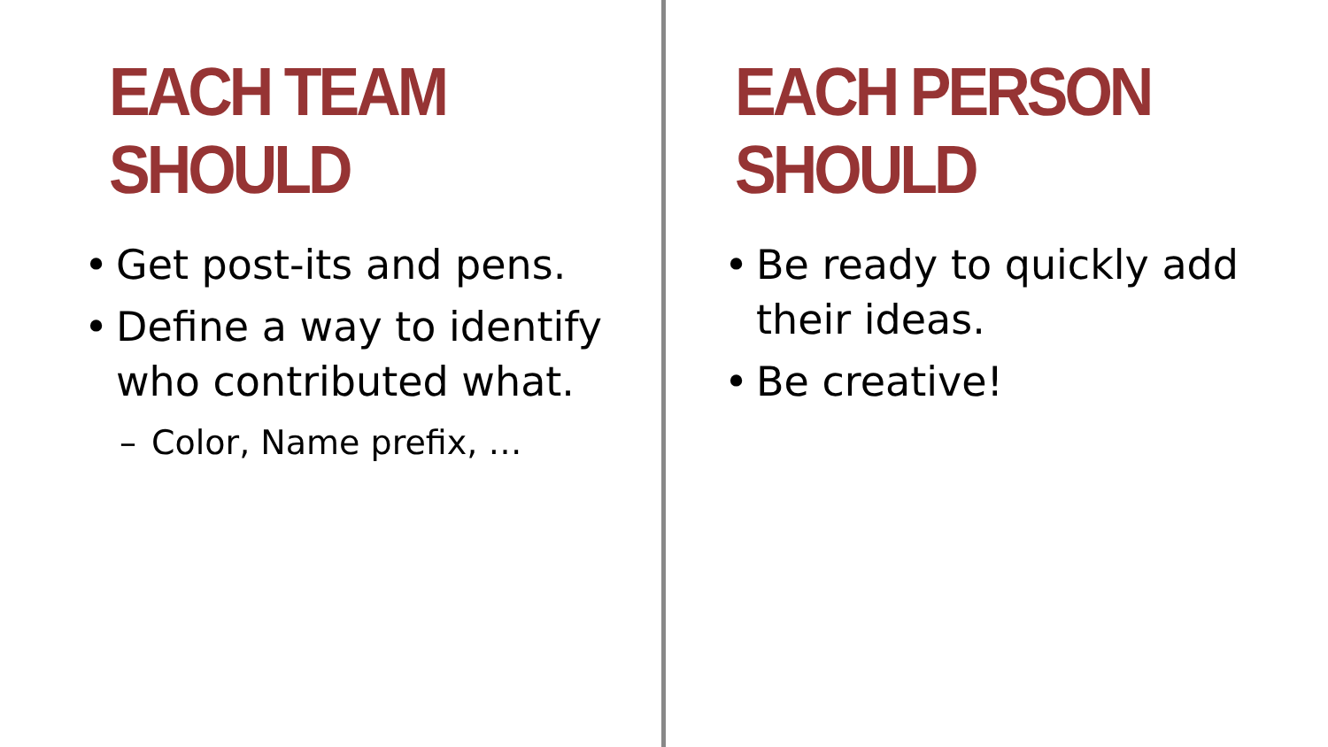EACH TEAM SHOULD
• Get post-its and pens.
• Define a way to identify who contributed what.
– Color, Name prefix, …
EACH PERSON SHOULD
• Be ready to quickly add their ideas.
• Be creative!